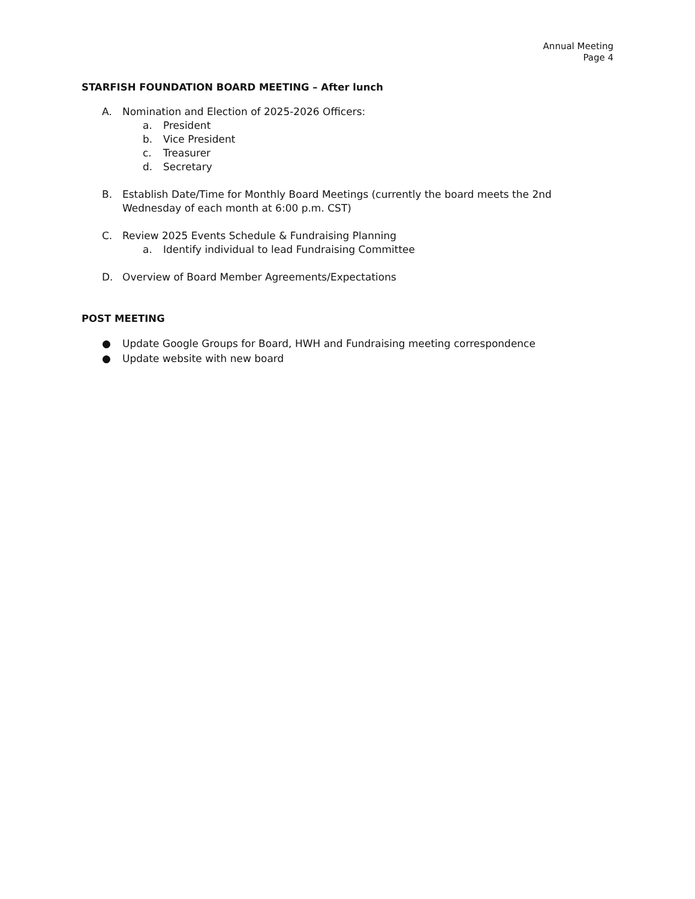Annual Meeting
Page 4
STARFISH FOUNDATION BOARD MEETING – After lunch
A. Nomination and Election of 2025-2026 Officers:
a. President
b. Vice President
c. Treasurer
d. Secretary
B. Establish Date/Time for Monthly Board Meetings (currently the board meets the 2nd Wednesday of each month at 6:00 p.m. CST)
C. Review 2025 Events Schedule & Fundraising Planning
a. Identify individual to lead Fundraising Committee
D. Overview of Board Member Agreements/Expectations
POST MEETING
● Update Google Groups for Board, HWH and Fundraising meeting correspondence
● Update website with new board